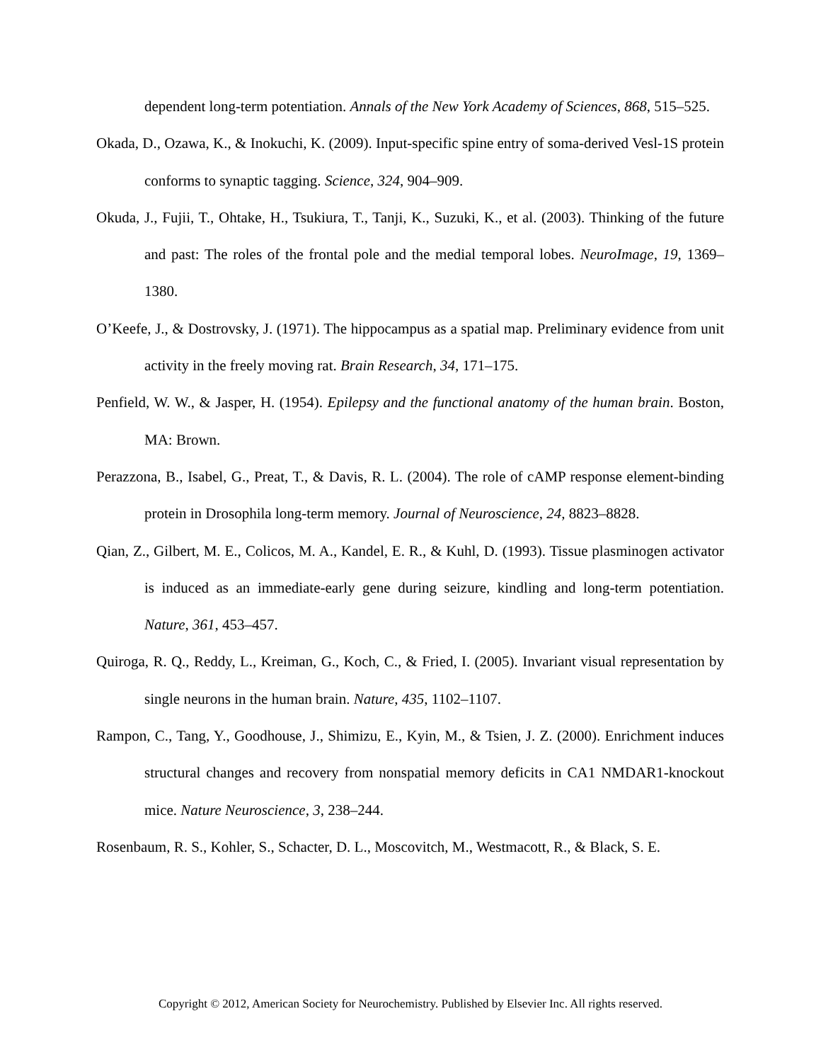dependent long-term potentiation. Annals of the New York Academy of Sciences, 868, 515–525.
Okada, D., Ozawa, K., & Inokuchi, K. (2009). Input-specific spine entry of soma-derived Vesl-1S protein conforms to synaptic tagging. Science, 324, 904–909.
Okuda, J., Fujii, T., Ohtake, H., Tsukiura, T., Tanji, K., Suzuki, K., et al. (2003). Thinking of the future and past: The roles of the frontal pole and the medial temporal lobes. NeuroImage, 19, 1369–1380.
O’Keefe, J., & Dostrovsky, J. (1971). The hippocampus as a spatial map. Preliminary evidence from unit activity in the freely moving rat. Brain Research, 34, 171–175.
Penfield, W. W., & Jasper, H. (1954). Epilepsy and the functional anatomy of the human brain. Boston, MA: Brown.
Perazzona, B., Isabel, G., Preat, T., & Davis, R. L. (2004). The role of cAMP response element-binding protein in Drosophila long-term memory. Journal of Neuroscience, 24, 8823–8828.
Qian, Z., Gilbert, M. E., Colicos, M. A., Kandel, E. R., & Kuhl, D. (1993). Tissue plasminogen activator is induced as an immediate-early gene during seizure, kindling and long-term potentiation. Nature, 361, 453–457.
Quiroga, R. Q., Reddy, L., Kreiman, G., Koch, C., & Fried, I. (2005). Invariant visual representation by single neurons in the human brain. Nature, 435, 1102–1107.
Rampon, C., Tang, Y., Goodhouse, J., Shimizu, E., Kyin, M., & Tsien, J. Z. (2000). Enrichment induces structural changes and recovery from nonspatial memory deficits in CA1 NMDAR1-knockout mice. Nature Neuroscience, 3, 238–244.
Rosenbaum, R. S., Kohler, S., Schacter, D. L., Moscovitch, M., Westmacott, R., & Black, S. E.
Copyright © 2012, American Society for Neurochemistry. Published by Elsevier Inc. All rights reserved.